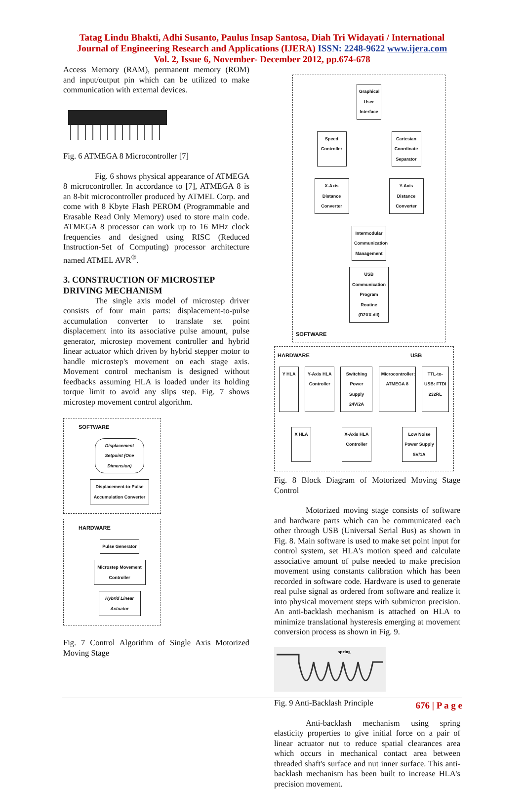Tatag Lindu Bhakti, Adhi Susanto, Paulus Insap Santosa, Diah Tri Widayati / International Journal of Engineering Research and Applications (IJERA) ISSN: 2248-9622 www.ijera.com
Vol. 2, Issue 6, November- December 2012, pp.674-678
Access Memory (RAM), permanent memory (ROM) and input/output pin which can be utilized to make communication with external devices.
Fig. 6 ATMEGA 8 Microcontroller [7]
Fig. 6 shows physical appearance of ATMEGA 8 microcontroller. In accordance to [7], ATMEGA 8 is an 8-bit microcontroller produced by ATMEL Corp. and come with 8 Kbyte Flash PEROM (Programmable and Erasable Read Only Memory) used to store main code. ATMEGA 8 processor can work up to 16 MHz clock frequencies and designed using RISC (Reduced Instruction-Set of Computing) processor architecture named ATMEL AVR<sup>®</sup>.
3. CONSTRUCTION OF MICROSTEP DRIVING MECHANISM
The single axis model of microstep driver consists of four main parts: displacement-to-pulse accumulation converter to translate set point displacement into its associative pulse amount, pulse generator, microstep movement controller and hybrid linear actuator which driven by hybrid stepper motor to handle microstep's movement on each stage axis. Movement control mechanism is designed without feedbacks assuming HLA is loaded under its holding torque limit to avoid any slips step. Fig. 7 shows microstep movement control algorithm.
SOFTWARE
Displacement Setpoint (One Dimension)
Displacement-to-Pulse Accumulation Converter
HARDWARE
Pulse Generator
Microstep Movement Controller
Hybrid Linear Actuator
Fig. 7 Control Algorithm of Single Axis Motorized Moving Stage
Graphical User Interface
Speed Controller
Cartesian Coordinate Separator
X-Axis Distance Converter
Y-Axis Distance Converter
Intermodular Communication Management
USB Communication Program Routine (D2XX.dll)
SOFTWARE
HARDWARE USB
Y HLA
Y-Axis HLA Controller
Switching Power Supply 24V/2A
Microcontroller: ATMEGA 8
TTL-to-USB: FTDI 232RL
X HLA
X-Axis HLA Controller
Low Noise Power Supply 5V/1A
Fig. 8 Block Diagram of Motorized Moving Stage Control
Motorized moving stage consists of software and hardware parts which can be communicated each other through USB (Universal Serial Bus) as shown in Fig. 8. Main software is used to make set point input for control system, set HLA's motion speed and calculate associative amount of pulse needed to make precision movement using constants calibration which has been recorded in software code. Hardware is used to generate real pulse signal as ordered from software and realize it into physical movement steps with submicron precision. An anti-backlash mechanism is attached on HLA to minimize translational hysteresis emerging at movement conversion process as shown in Fig. 9.
spring
Fig. 9 Anti-Backlash Principle
Anti-backlash mechanism using spring elasticity properties to give initial force on a pair of linear actuator nut to reduce spatial clearances area which occurs in mechanical contact area between threaded shaft's surface and nut inner surface. This anti-backlash mechanism has been built to increase HLA's precision movement.
676 | P a g e